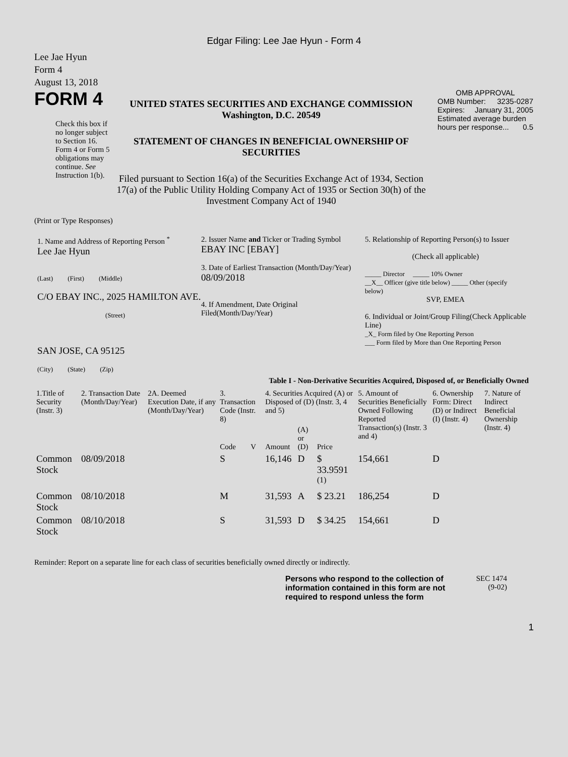Edgar Filing: Lee Jae Hyun - Form 4
Lee Jae Hyun
Form 4
August 13, 2018
FORM 4
Check this box if no longer subject to Section 16. Form 4 or Form 5 obligations may continue. See Instruction 1(b).
UNITED STATES SECURITIES AND EXCHANGE COMMISSION
Washington, D.C. 20549
STATEMENT OF CHANGES IN BENEFICIAL OWNERSHIP OF SECURITIES
Filed pursuant to Section 16(a) of the Securities Exchange Act of 1934, Section 17(a) of the Public Utility Holding Company Act of 1935 or Section 30(h) of the Investment Company Act of 1940
OMB APPROVAL
OMB Number: 3235-0287
Expires: January 31, 2005
Estimated average burden hours per response... 0.5
(Print or Type Responses)
1. Name and Address of Reporting Person <sup>*</sup>
Lee Jae Hyun
(Last) (First) (Middle)
C/O EBAY INC., 2025 HAMILTON AVE.
(Street)
SAN JOSE, CA 95125
(City) (State) (Zip)
2. Issuer Name and Ticker or Trading Symbol
EBAY INC [EBAY]
3. Date of Earliest Transaction (Month/Day/Year)
08/09/2018
4. If Amendment, Date Original Filed(Month/Day/Year)
5. Relationship of Reporting Person(s) to Issuer
(Check all applicable)
_____ Director _____ 10% Owner
__X__ Officer (give title below) _____ Other (specify below)
SVP, EMEA
6. Individual or Joint/Group Filing(Check Applicable Line)
_X_ Form filed by One Reporting Person
___ Form filed by More than One Reporting Person
Table I - Non-Derivative Securities Acquired, Disposed of, or Beneficially Owned
| 1.Title of Security (Instr. 3) | 2. Transaction Date (Month/Day/Year) | 2A. Deemed Execution Date, if any (Month/Day/Year) | 3. Transaction Code (Instr. 8) | | 4. Securities Acquired (A) or Disposed of (D) (Instr. 3, 4 and 5) | | | 5. Amount of Securities Beneficially Owned Following Reported Transaction(s) (Instr. 3 and 4) | 6. Ownership Form: Direct (D) or Indirect (I) (Instr. 4) | 7. Nature of Indirect Beneficial Ownership (Instr. 4) |
| --- | --- | --- | --- | --- | --- | --- | --- | --- | --- | --- |
| | | | Code | V | Amount | (A) or (D) | Price | | | |
| Common Stock | 08/09/2018 | | S | | 16,146 | D | $ 33.9591 <sup>(1)</sup> | 154,661 | D | |
| Common Stock | 08/10/2018 | | M | | 31,593 | A | $ 23.21 | 186,254 | D | |
| Common Stock | 08/10/2018 | | S | | 31,593 | D | $ 34.25 | 154,661 | D | |
Reminder: Report on a separate line for each class of securities beneficially owned directly or indirectly.
Persons who respond to the collection of information contained in this form are not required to respond unless the form
SEC 1474 (9-02)
1